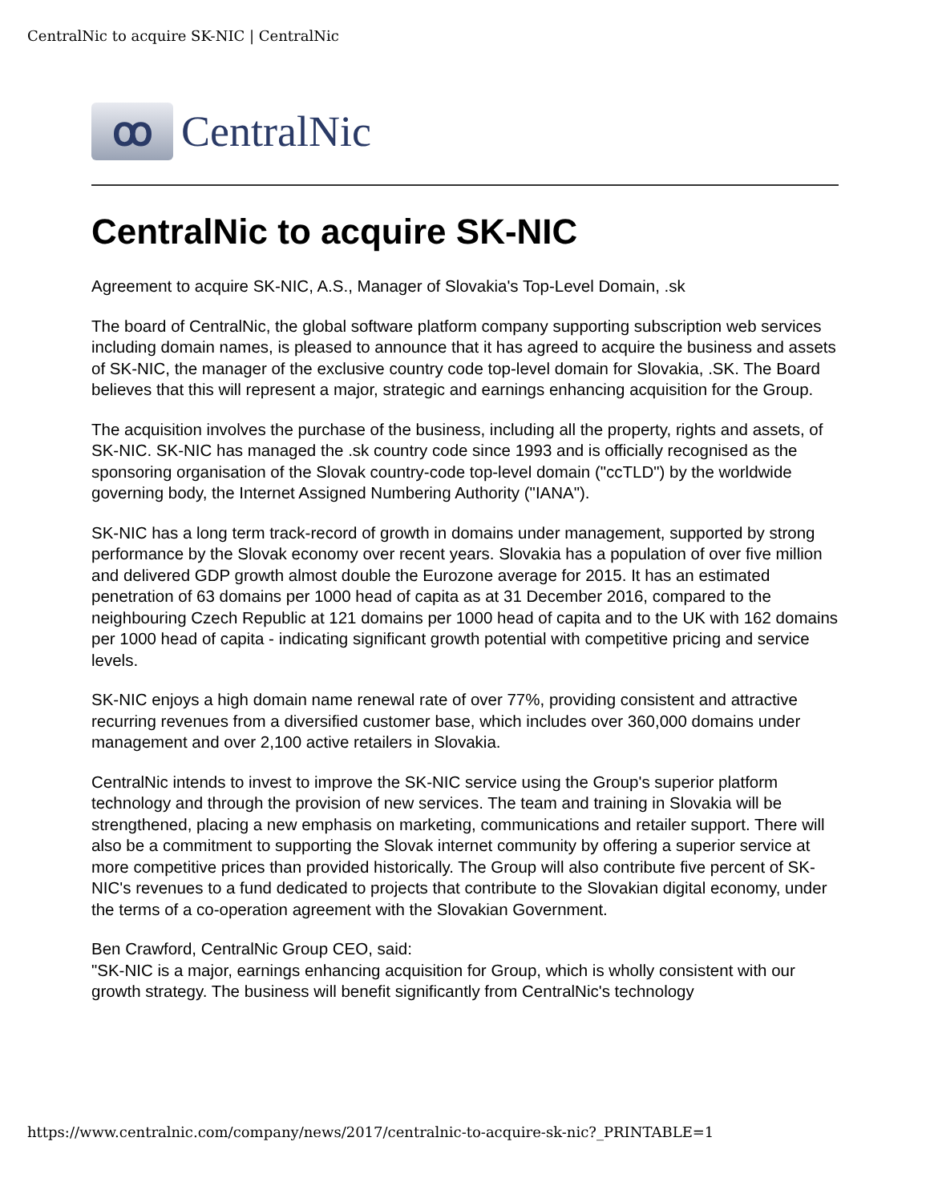CentralNic to acquire SK-NIC | CentralNic
ꝏ
CentralNic
CentralNic to acquire SK-NIC
Agreement to acquire SK-NIC, A.S., Manager of Slovakia's Top-Level Domain, .sk
The board of CentralNic, the global software platform company supporting subscription web services including domain names, is pleased to announce that it has agreed to acquire the business and assets of SK-NIC, the manager of the exclusive country code top-level domain for Slovakia, .SK. The Board believes that this will represent a major, strategic and earnings enhancing acquisition for the Group.
The acquisition involves the purchase of the business, including all the property, rights and assets, of SK-NIC. SK-NIC has managed the .sk country code since 1993 and is officially recognised as the sponsoring organisation of the Slovak country-code top-level domain ("ccTLD") by the worldwide governing body, the Internet Assigned Numbering Authority ("IANA").
SK-NIC has a long term track-record of growth in domains under management, supported by strong performance by the Slovak economy over recent years. Slovakia has a population of over five million and delivered GDP growth almost double the Eurozone average for 2015. It has an estimated penetration of 63 domains per 1000 head of capita as at 31 December 2016, compared to the neighbouring Czech Republic at 121 domains per 1000 head of capita and to the UK with 162 domains per 1000 head of capita - indicating significant growth potential with competitive pricing and service levels.
SK-NIC enjoys a high domain name renewal rate of over 77%, providing consistent and attractive recurring revenues from a diversified customer base, which includes over 360,000 domains under management and over 2,100 active retailers in Slovakia.
CentralNic intends to invest to improve the SK-NIC service using the Group's superior platform technology and through the provision of new services. The team and training in Slovakia will be strengthened, placing a new emphasis on marketing, communications and retailer support. There will also be a commitment to supporting the Slovak internet community by offering a superior service at more competitive prices than provided historically. The Group will also contribute five percent of SK-NIC's revenues to a fund dedicated to projects that contribute to the Slovakian digital economy, under the terms of a co-operation agreement with the Slovakian Government.
Ben Crawford, CentralNic Group CEO, said:
"SK-NIC is a major, earnings enhancing acquisition for Group, which is wholly consistent with our growth strategy. The business will benefit significantly from CentralNic's technology
https://www.centralnic.com/company/news/2017/centralnic-to-acquire-sk-nic?_PRINTABLE=1